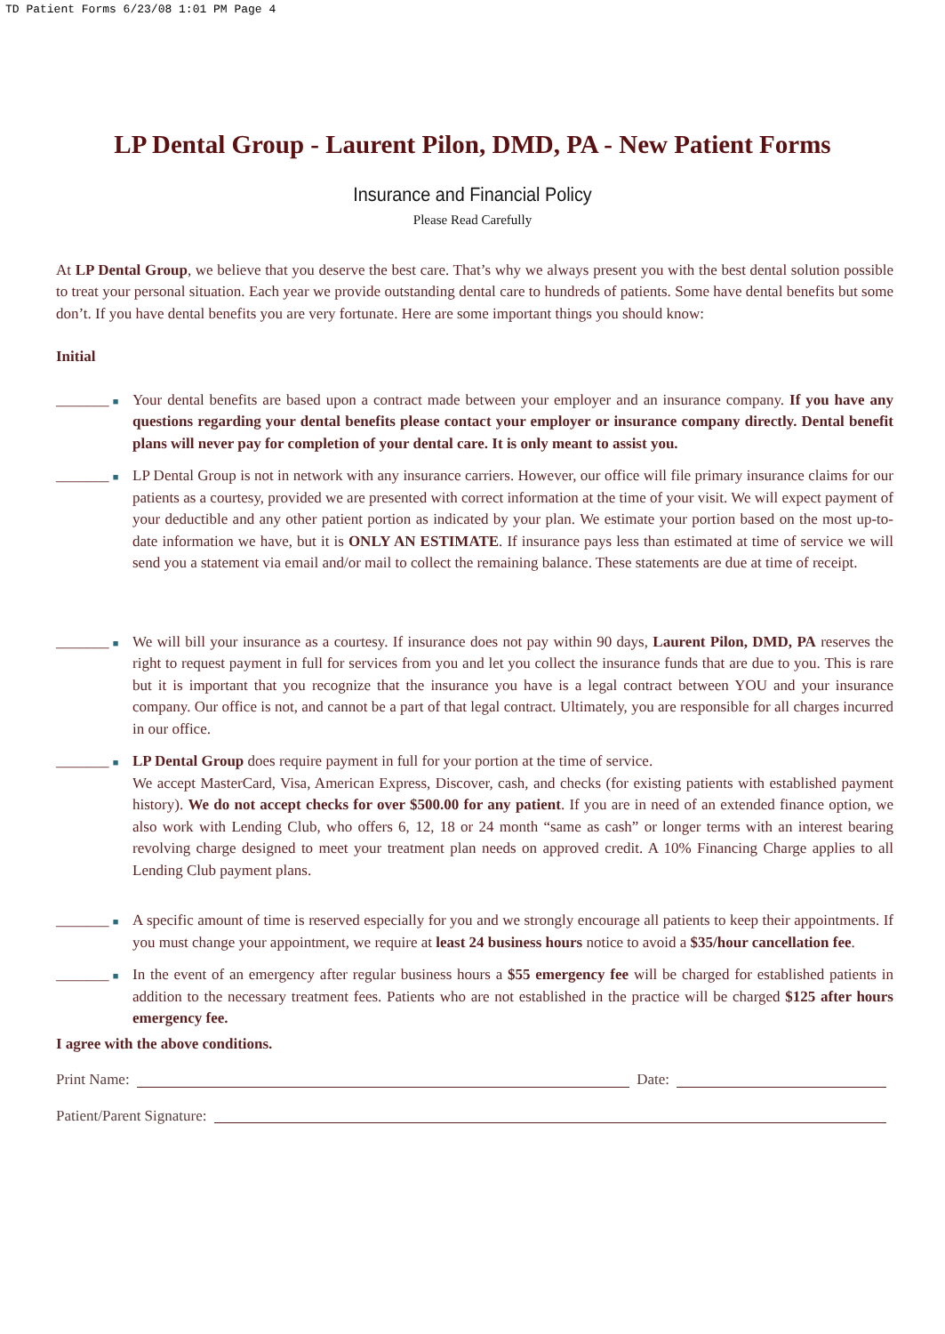TD Patient Forms 6/23/08 1:01 PM Page 4
LP Dental Group - Laurent Pilon, DMD, PA - New Patient Forms
Insurance and Financial Policy
Please Read Carefully
At LP Dental Group, we believe that you deserve the best care. That’s why we always present you with the best dental solution possible to treat your personal situation. Each year we provide outstanding dental care to hundreds of patients. Some have dental benefits but some don’t. If you have dental benefits you are very fortunate. Here are some important things you should know:
Initial
_______ ■
Your dental benefits are based upon a contract made between your employer and an insurance company. If you have any questions regarding your dental benefits please contact your employer or insurance company directly. Dental benefit plans will never pay for completion of your dental care. It is only meant to assist you.
_______ ■
LP Dental Group is not in network with any insurance carriers. However, our office will file primary insurance claims for our patients as a courtesy, provided we are presented with correct information at the time of your visit. We will expect payment of your deductible and any other patient portion as indicated by your plan. We estimate your portion based on the most up-to-date information we have, but it is ONLY AN ESTIMATE. If insurance pays less than estimated at time of service we will send you a statement via email and/or mail to collect the remaining balance. These statements are due at time of receipt.
_______ ■
We will bill your insurance as a courtesy. If insurance does not pay within 90 days, Laurent Pilon, DMD, PA reserves the right to request payment in full for services from you and let you collect the insurance funds that are due to you. This is rare but it is important that you recognize that the insurance you have is a legal contract between YOU and your insurance company. Our office is not, and cannot be a part of that legal contract. Ultimately, you are responsible for all charges incurred in our office.
_______ ■
LP Dental Group does require payment in full for your portion at the time of service.
We accept MasterCard, Visa, American Express, Discover, cash, and checks (for existing patients with established payment history). We do not accept checks for over $500.00 for any patient. If you are in need of an extended finance option, we also work with Lending Club, who offers 6, 12, 18 or 24 month “same as cash” or longer terms with an interest bearing revolving charge designed to meet your treatment plan needs on approved credit. A 10% Financing Charge applies to all Lending Club payment plans.
_______ ■
A specific amount of time is reserved especially for you and we strongly encourage all patients to keep their appointments. If you must change your appointment, we require at least 24 business hours notice to avoid a $35/hour cancellation fee.
_______ ■
In the event of an emergency after regular business hours a $55 emergency fee will be charged for established patients in addition to the necessary treatment fees. Patients who are not established in the practice will be charged $125 after hours emergency fee.
I agree with the above conditions.
Print Name: Date:
Patient/Parent Signature: